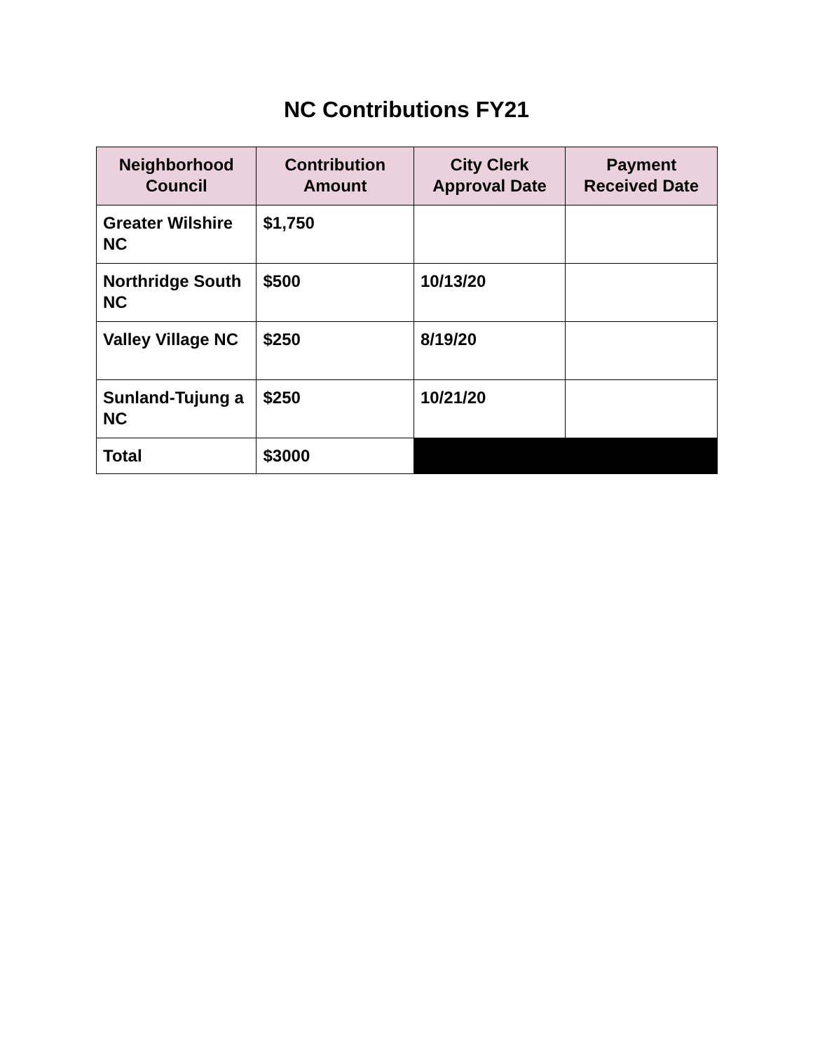NC Contributions FY21
| Neighborhood Council | Contribution Amount | City Clerk Approval Date | Payment Received Date |
| --- | --- | --- | --- |
| Greater Wilshire NC | $1,750 | | |
| Northridge South NC | $500 | 10/13/20 | |
| Valley Village NC | $250 | 8/19/20 | |
| Sunland-Tujung a NC | $250 | 10/21/20 | |
| Total | $3000 | | |